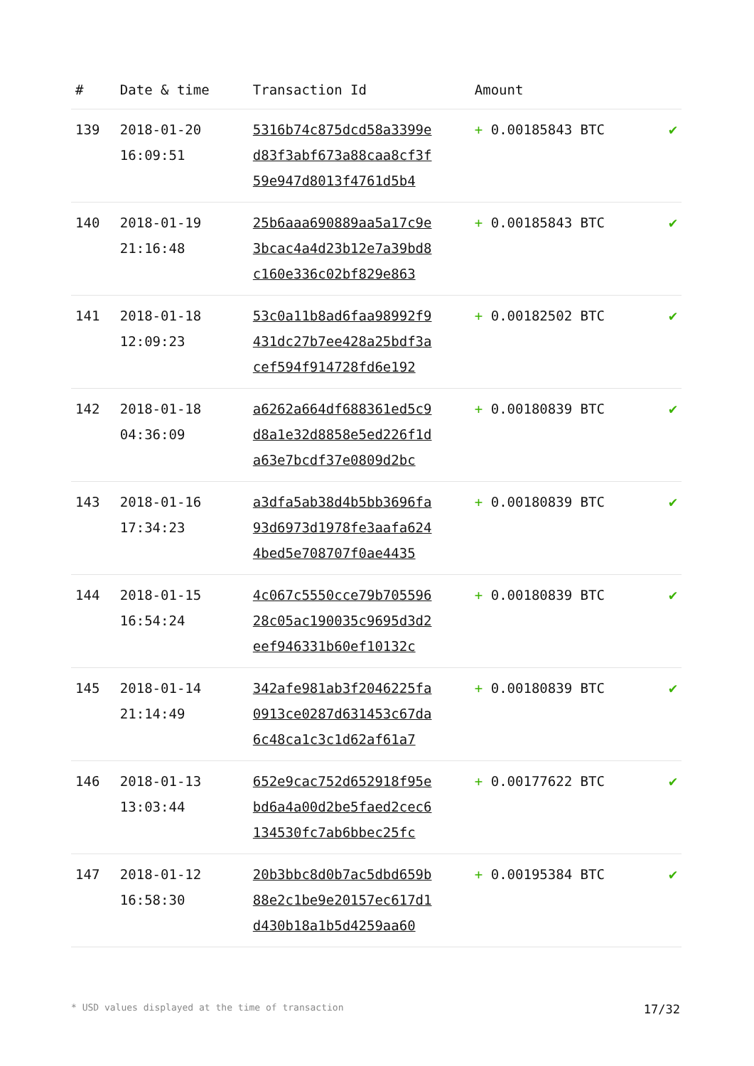| # | Date & time | Transaction Id | Amount | |
| --- | --- | --- | --- | --- |
| 139 | 2018-01-20 16:09:51 | 5316b74c875dcd58a3399e d83f3abf673a88caa8cf3f 59e947d8013f4761d5b4 | + 0.00185843 BTC | ✔ |
| 140 | 2018-01-19 21:16:48 | 25b6aaa690889aa5a17c9e 3bcac4a4d23b12e7a39bd8 c160e336c02bf829e863 | + 0.00185843 BTC | ✔ |
| 141 | 2018-01-18 12:09:23 | 53c0a11b8ad6faa98992f9 431dc27b7ee428a25bdf3a cef594f914728fd6e192 | + 0.00182502 BTC | ✔ |
| 142 | 2018-01-18 04:36:09 | a6262a664df688361ed5c9 d8a1e32d8858e5ed226f1d a63e7bcdf37e0809d2bc | + 0.00180839 BTC | ✔ |
| 143 | 2018-01-16 17:34:23 | a3dfa5ab38d4b5bb3696fa 93d6973d1978fe3aafa624 4bed5e708707f0ae4435 | + 0.00180839 BTC | ✔ |
| 144 | 2018-01-15 16:54:24 | 4c067c5550cce79b705596 28c05ac190035c9695d3d2 eef946331b60ef10132c | + 0.00180839 BTC | ✔ |
| 145 | 2018-01-14 21:14:49 | 342afe981ab3f2046225fa 0913ce0287d631453c67da 6c48ca1c3c1d62af61a7 | + 0.00180839 BTC | ✔ |
| 146 | 2018-01-13 13:03:44 | 652e9cac752d652918f95e bd6a4a00d2be5faed2cec6 134530fc7ab6bbec25fc | + 0.00177622 BTC | ✔ |
| 147 | 2018-01-12 16:58:30 | 20b3bbc8d0b7ac5dbd659b 88e2c1be9e20157ec617d1 d430b18a1b5d4259aa60 | + 0.00195384 BTC | ✔ |
* USD values displayed at the time of transaction 17/32